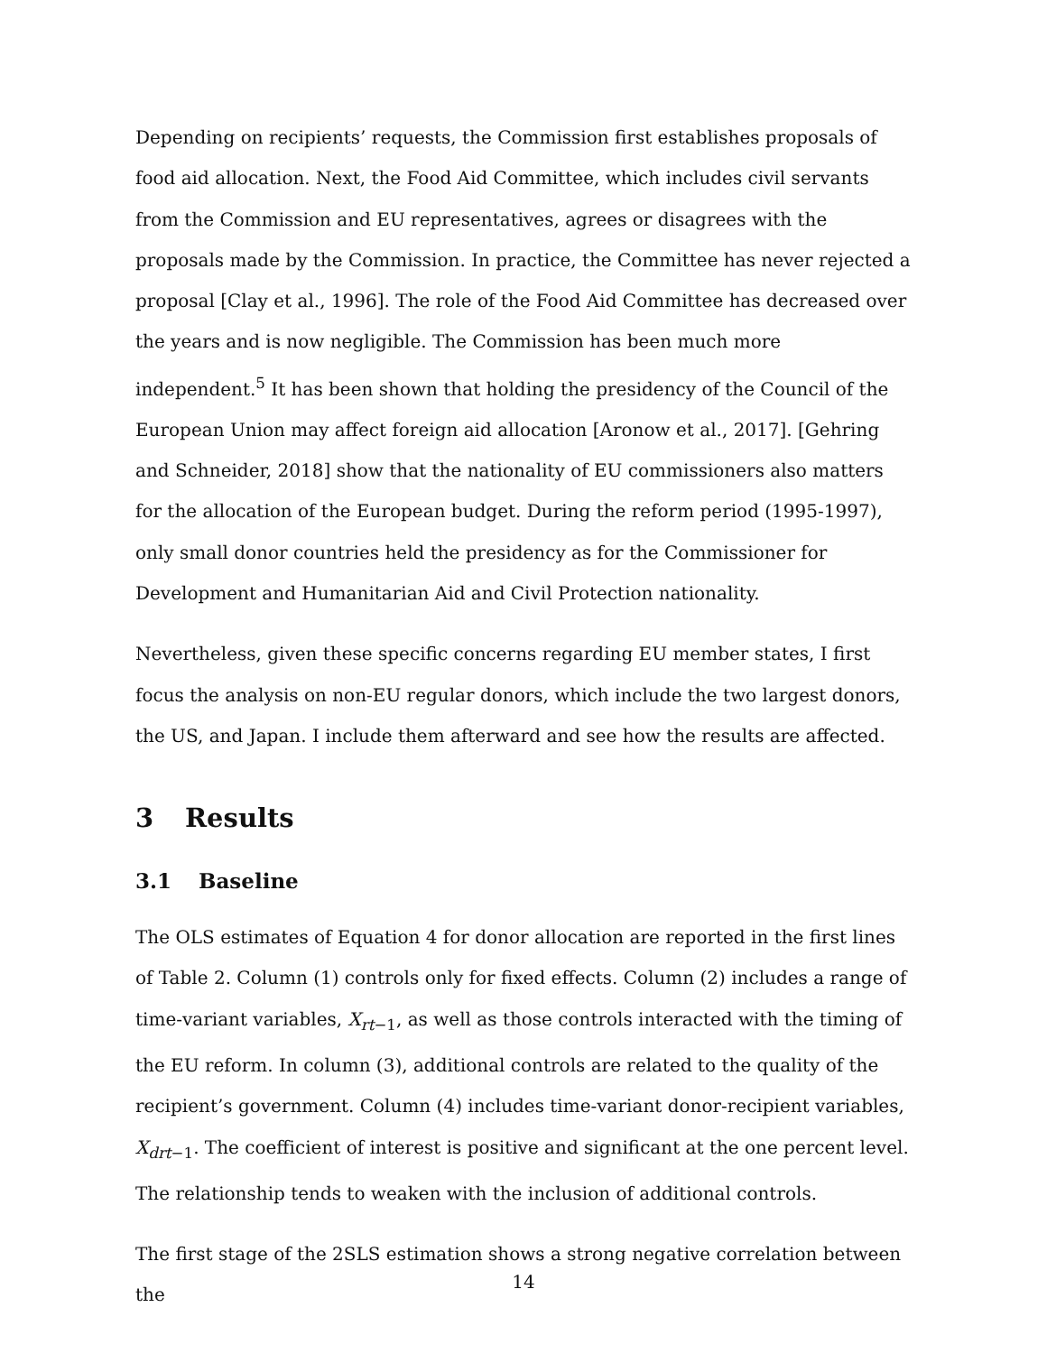Depending on recipients’ requests, the Commission first establishes proposals of food aid allocation. Next, the Food Aid Committee, which includes civil servants from the Commission and EU representatives, agrees or disagrees with the proposals made by the Commission. In practice, the Committee has never rejected a proposal [Clay et al., 1996]. The role of the Food Aid Committee has decreased over the years and is now negligible. The Commission has been much more independent.<sup>5</sup> It has been shown that holding the presidency of the Council of the European Union may affect foreign aid allocation [Aronow et al., 2017]. [Gehring and Schneider, 2018] show that the nationality of EU commissioners also matters for the allocation of the European budget. During the reform period (1995-1997), only small donor countries held the presidency as for the Commissioner for Development and Humanitarian Aid and Civil Protection nationality.
Nevertheless, given these specific concerns regarding EU member states, I first focus the analysis on non-EU regular donors, which include the two largest donors, the US, and Japan. I include them afterward and see how the results are affected.
3 Results
3.1 Baseline
The OLS estimates of Equation 4 for donor allocation are reported in the first lines of Table 2. Column (1) controls only for fixed effects. Column (2) includes a range of time-variant variables, X<sub>rt−1</sub>, as well as those controls interacted with the timing of the EU reform. In column (3), additional controls are related to the quality of the recipient’s government. Column (4) includes time-variant donor-recipient variables, X<sub>drt−1</sub>. The coefficient of interest is positive and significant at the one percent level. The relationship tends to weaken with the inclusion of additional controls.
The first stage of the 2SLS estimation shows a strong negative correlation between the
14